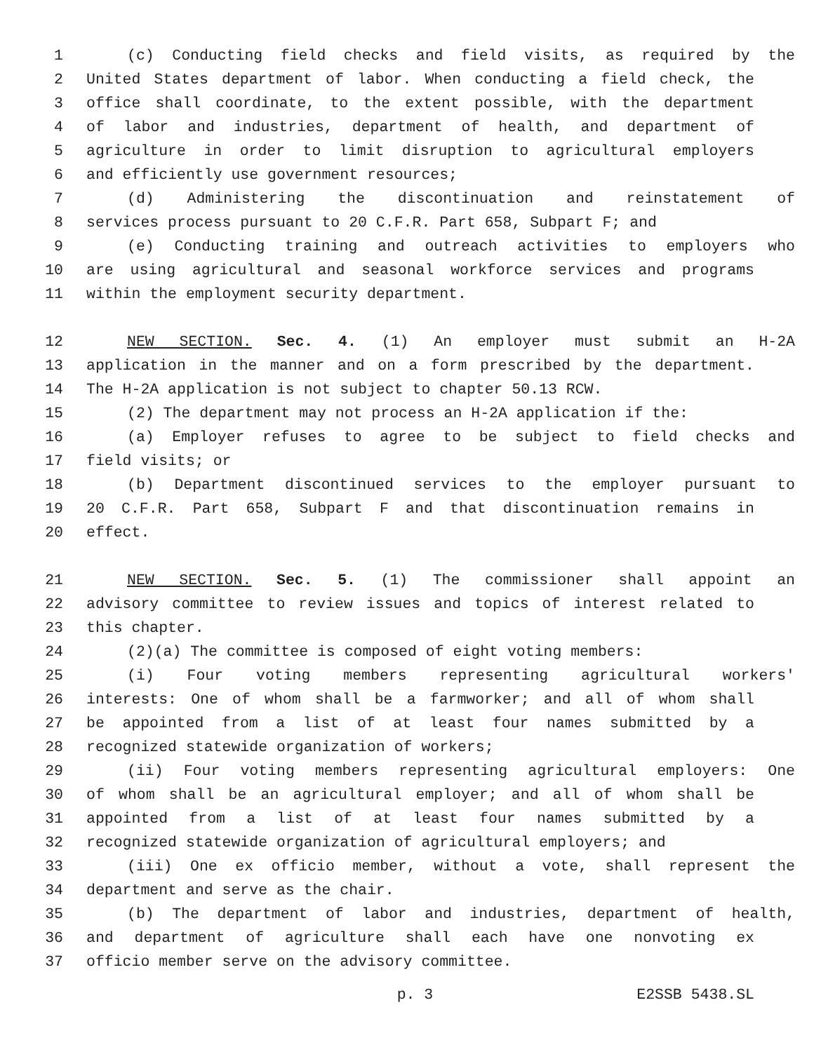1 (c) Conducting field checks and field visits, as required by the
2 United States department of labor. When conducting a field check, the
3 office shall coordinate, to the extent possible, with the department
4 of labor and industries, department of health, and department of
5 agriculture in order to limit disruption to agricultural employers
6 and efficiently use government resources;
7 (d) Administering the discontinuation and reinstatement of
8 services process pursuant to 20 C.F.R. Part 658, Subpart F; and
9 (e) Conducting training and outreach activities to employers who
10 are using agricultural and seasonal workforce services and programs
11 within the employment security department.
12 NEW SECTION. Sec. 4. (1) An employer must submit an H-2A
13 application in the manner and on a form prescribed by the department.
14 The H-2A application is not subject to chapter 50.13 RCW.
15 (2) The department may not process an H-2A application if the:
16 (a) Employer refuses to agree to be subject to field checks and
17 field visits; or
18 (b) Department discontinued services to the employer pursuant to
19 20 C.F.R. Part 658, Subpart F and that discontinuation remains in
20 effect.
21 NEW SECTION. Sec. 5. (1) The commissioner shall appoint an
22 advisory committee to review issues and topics of interest related to
23 this chapter.
24 (2)(a) The committee is composed of eight voting members:
25 (i) Four voting members representing agricultural workers'
26 interests: One of whom shall be a farmworker; and all of whom shall
27 be appointed from a list of at least four names submitted by a
28 recognized statewide organization of workers;
29 (ii) Four voting members representing agricultural employers: One
30 of whom shall be an agricultural employer; and all of whom shall be
31 appointed from a list of at least four names submitted by a
32 recognized statewide organization of agricultural employers; and
33 (iii) One ex officio member, without a vote, shall represent the
34 department and serve as the chair.
35 (b) The department of labor and industries, department of health,
36 and department of agriculture shall each have one nonvoting ex
37 officio member serve on the advisory committee.
p. 3 E2SSB 5438.SL